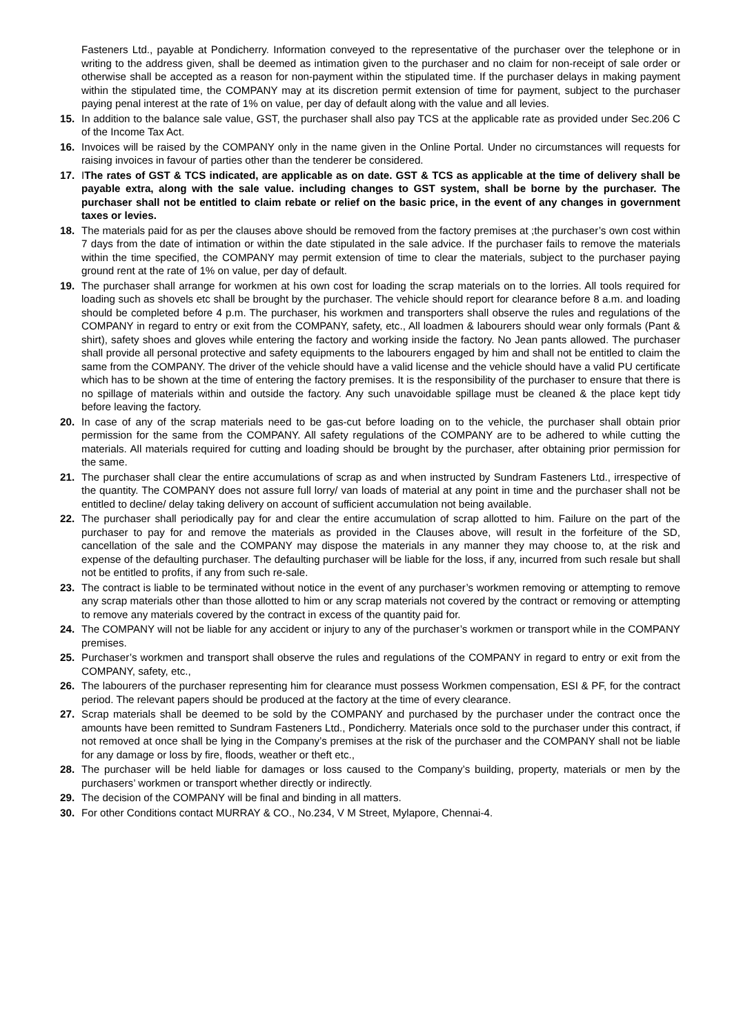Fasteners Ltd., payable at Pondicherry. Information conveyed to the representative of the purchaser over the telephone or in writing to the address given, shall be deemed as intimation given to the purchaser and no claim for non-receipt of sale order or otherwise shall be accepted as a reason for non-payment within the stipulated time. If the purchaser delays in making payment within the stipulated time, the COMPANY may at its discretion permit extension of time for payment, subject to the purchaser paying penal interest at the rate of 1% on value, per day of default along with the value and all levies.
15. In addition to the balance sale value, GST, the purchaser shall also pay TCS at the applicable rate as provided under Sec.206 C of the Income Tax Act.
16. Invoices will be raised by the COMPANY only in the name given in the Online Portal. Under no circumstances will requests for raising invoices in favour of parties other than the tenderer be considered.
17. IThe rates of GST & TCS indicated, are applicable as on date. GST & TCS as applicable at the time of delivery shall be payable extra, along with the sale value. including changes to GST system, shall be borne by the purchaser. The purchaser shall not be entitled to claim rebate or relief on the basic price, in the event of any changes in government taxes or levies.
18. The materials paid for as per the clauses above should be removed from the factory premises at ;the purchaser’s own cost within 7 days from the date of intimation or within the date stipulated in the sale advice. If the purchaser fails to remove the materials within the time specified, the COMPANY may permit extension of time to clear the materials, subject to the purchaser paying ground rent at the rate of 1% on value, per day of default.
19. The purchaser shall arrange for workmen at his own cost for loading the scrap materials on to the lorries. All tools required for loading such as shovels etc shall be brought by the purchaser. The vehicle should report for clearance before 8 a.m. and loading should be completed before 4 p.m. The purchaser, his workmen and transporters shall observe the rules and regulations of the COMPANY in regard to entry or exit from the COMPANY, safety, etc., All loadmen & labourers should wear only formals (Pant & shirt), safety shoes and gloves while entering the factory and working inside the factory. No Jean pants allowed. The purchaser shall provide all personal protective and safety equipments to the labourers engaged by him and shall not be entitled to claim the same from the COMPANY. The driver of the vehicle should have a valid license and the vehicle should have a valid PU certificate which has to be shown at the time of entering the factory premises. It is the responsibility of the purchaser to ensure that there is no spillage of materials within and outside the factory. Any such unavoidable spillage must be cleaned & the place kept tidy before leaving the factory.
20. In case of any of the scrap materials need to be gas-cut before loading on to the vehicle, the purchaser shall obtain prior permission for the same from the COMPANY. All safety regulations of the COMPANY are to be adhered to while cutting the materials. All materials required for cutting and loading should be brought by the purchaser, after obtaining prior permission for the same.
21. The purchaser shall clear the entire accumulations of scrap as and when instructed by Sundram Fasteners Ltd., irrespective of the quantity. The COMPANY does not assure full lorry/ van loads of material at any point in time and the purchaser shall not be entitled to decline/ delay taking delivery on account of sufficient accumulation not being available.
22. The purchaser shall periodically pay for and clear the entire accumulation of scrap allotted to him. Failure on the part of the purchaser to pay for and remove the materials as provided in the Clauses above, will result in the forfeiture of the SD, cancellation of the sale and the COMPANY may dispose the materials in any manner they may choose to, at the risk and expense of the defaulting purchaser. The defaulting purchaser will be liable for the loss, if any, incurred from such resale but shall not be entitled to profits, if any from such re-sale.
23. The contract is liable to be terminated without notice in the event of any purchaser’s workmen removing or attempting to remove any scrap materials other than those allotted to him or any scrap materials not covered by the contract or removing or attempting to remove any materials covered by the contract in excess of the quantity paid for.
24. The COMPANY will not be liable for any accident or injury to any of the purchaser’s workmen or transport while in the COMPANY premises.
25. Purchaser’s workmen and transport shall observe the rules and regulations of the COMPANY in regard to entry or exit from the COMPANY, safety, etc.,
26. The labourers of the purchaser representing him for clearance must possess Workmen compensation, ESI & PF, for the contract period. The relevant papers should be produced at the factory at the time of every clearance.
27. Scrap materials shall be deemed to be sold by the COMPANY and purchased by the purchaser under the contract once the amounts have been remitted to Sundram Fasteners Ltd., Pondicherry. Materials once sold to the purchaser under this contract, if not removed at once shall be lying in the Company’s premises at the risk of the purchaser and the COMPANY shall not be liable for any damage or loss by fire, floods, weather or theft etc.,
28. The purchaser will be held liable for damages or loss caused to the Company’s building, property, materials or men by the purchasers’ workmen or transport whether directly or indirectly.
29. The decision of the COMPANY will be final and binding in all matters.
30. For other Conditions contact MURRAY & CO., No.234, V M Street, Mylapore, Chennai-4.